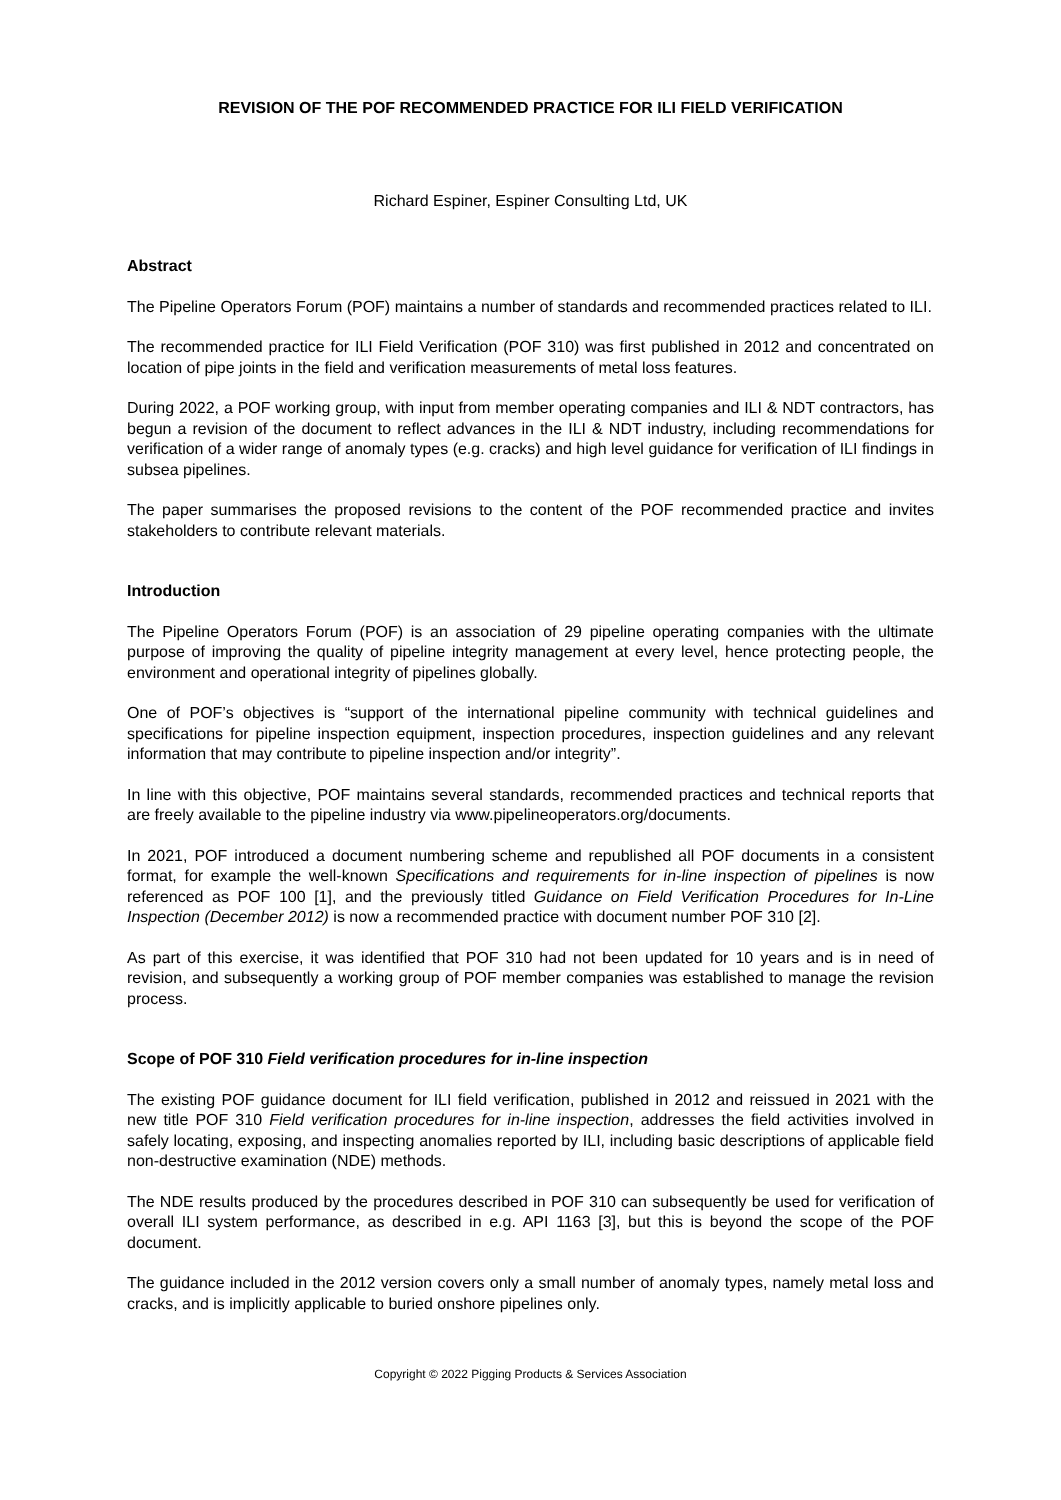REVISION OF THE POF RECOMMENDED PRACTICE FOR ILI FIELD VERIFICATION
Richard Espiner, Espiner Consulting Ltd, UK
Abstract
The Pipeline Operators Forum (POF) maintains a number of standards and recommended practices related to ILI.
The recommended practice for ILI Field Verification (POF 310) was first published in 2012 and concentrated on location of pipe joints in the field and verification measurements of metal loss features.
During 2022, a POF working group, with input from member operating companies and ILI & NDT contractors, has begun a revision of the document to reflect advances in the ILI & NDT industry, including recommendations for verification of a wider range of anomaly types (e.g. cracks) and high level guidance for verification of ILI findings in subsea pipelines.
The paper summarises the proposed revisions to the content of the POF recommended practice and invites stakeholders to contribute relevant materials.
Introduction
The Pipeline Operators Forum (POF) is an association of 29 pipeline operating companies with the ultimate purpose of improving the quality of pipeline integrity management at every level, hence protecting people, the environment and operational integrity of pipelines globally.
One of POF’s objectives is “support of the international pipeline community with technical guidelines and specifications for pipeline inspection equipment, inspection procedures, inspection guidelines and any relevant information that may contribute to pipeline inspection and/or integrity”.
In line with this objective, POF maintains several standards, recommended practices and technical reports that are freely available to the pipeline industry via www.pipelineoperators.org/documents.
In 2021, POF introduced a document numbering scheme and republished all POF documents in a consistent format, for example the well-known Specifications and requirements for in-line inspection of pipelines is now referenced as POF 100 [1], and the previously titled Guidance on Field Verification Procedures for In-Line Inspection (December 2012) is now a recommended practice with document number POF 310 [2].
As part of this exercise, it was identified that POF 310 had not been updated for 10 years and is in need of revision, and subsequently a working group of POF member companies was established to manage the revision process.
Scope of POF 310 Field verification procedures for in-line inspection
The existing POF guidance document for ILI field verification, published in 2012 and reissued in 2021 with the new title POF 310 Field verification procedures for in-line inspection, addresses the field activities involved in safely locating, exposing, and inspecting anomalies reported by ILI, including basic descriptions of applicable field non-destructive examination (NDE) methods.
The NDE results produced by the procedures described in POF 310 can subsequently be used for verification of overall ILI system performance, as described in e.g. API 1163 [3], but this is beyond the scope of the POF document.
The guidance included in the 2012 version covers only a small number of anomaly types, namely metal loss and cracks, and is implicitly applicable to buried onshore pipelines only.
Copyright © 2022 Pigging Products & Services Association